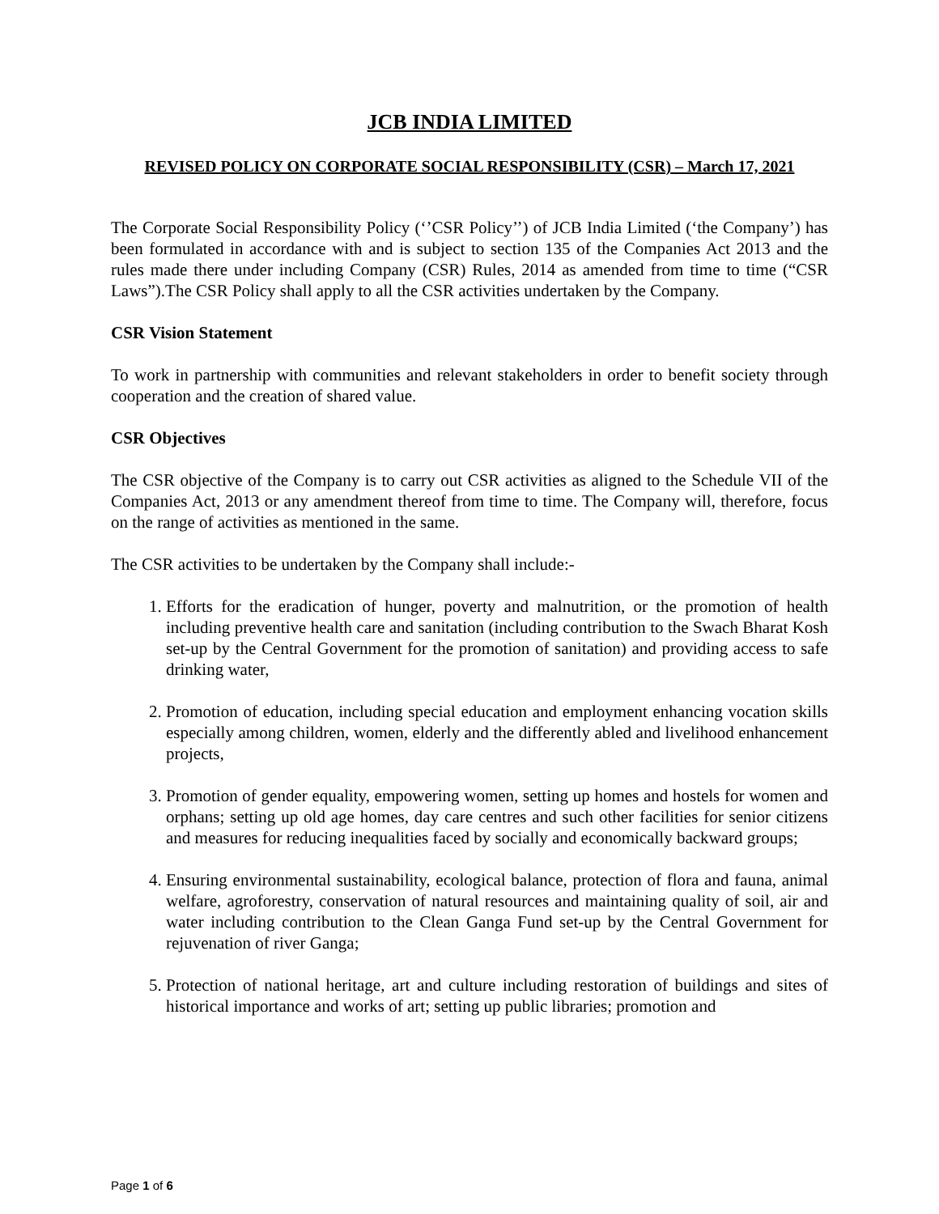JCB INDIA LIMITED
REVISED POLICY ON CORPORATE SOCIAL RESPONSIBILITY (CSR) – March 17, 2021
The Corporate Social Responsibility Policy (‘’CSR Policy’’) of JCB India Limited (‘the Company’) has been formulated in accordance with and is subject to section 135 of the Companies Act 2013 and the rules made there under including Company (CSR) Rules, 2014 as amended from time to time (“CSR Laws”).The CSR Policy shall apply to all the CSR activities undertaken by the Company.
CSR Vision Statement
To work in partnership with communities and relevant stakeholders in order to benefit society through cooperation and the creation of shared value.
CSR Objectives
The CSR objective of the Company is to carry out CSR activities as aligned to the Schedule VII of the Companies Act, 2013 or any amendment thereof from time to time. The Company will, therefore, focus on the range of activities as mentioned in the same.
The CSR activities to be undertaken by the Company shall include:-
1. Efforts for the eradication of hunger, poverty and malnutrition, or the promotion of health including preventive health care and sanitation (including contribution to the Swach Bharat Kosh set-up by the Central Government for the promotion of sanitation) and providing access to safe drinking water,
2. Promotion of education, including special education and employment enhancing vocation skills especially among children, women, elderly and the differently abled and livelihood enhancement projects,
3. Promotion of gender equality, empowering women, setting up homes and hostels for women and orphans; setting up old age homes, day care centres and such other facilities for senior citizens and measures for reducing inequalities faced by socially and economically backward groups;
4. Ensuring environmental sustainability, ecological balance, protection of flora and fauna, animal welfare, agroforestry, conservation of natural resources and maintaining quality of soil, air and water including contribution to the Clean Ganga Fund set-up by the Central Government for rejuvenation of river Ganga;
5. Protection of national heritage, art and culture including restoration of buildings and sites of historical importance and works of art; setting up public libraries; promotion and
Page 1 of 6